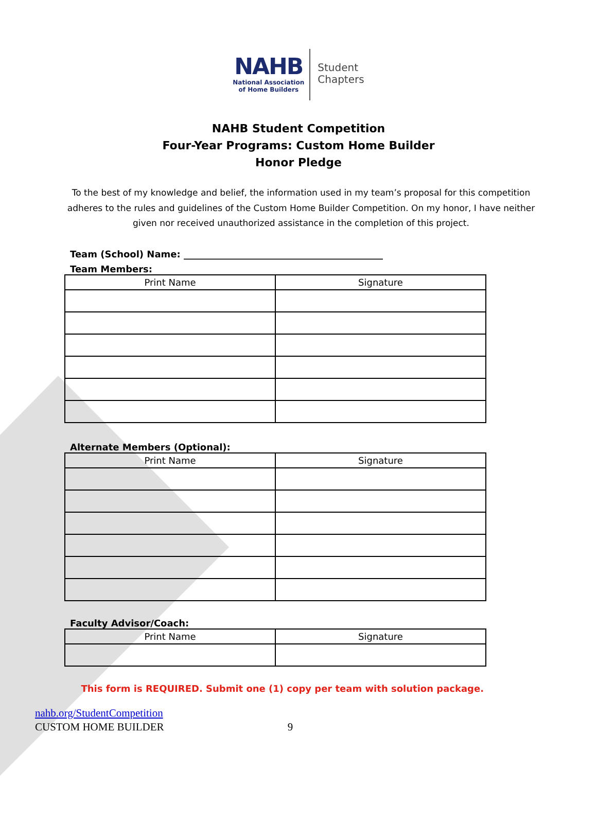NAHB
National Association
of Home Builders
Student
Chapters
NAHB Student Competition
Four-Year Programs: Custom Home Builder
Honor Pledge
To the best of my knowledge and belief, the information used in my team’s proposal for this competition adheres to the rules and guidelines of the Custom Home Builder Competition. On my honor, I have neither given nor received unauthorized assistance in the completion of this project.
Team (School) Name: ___________________________________________
Team Members:
| Print Name | Signature |
| --- | --- |
Alternate Members (Optional):
| Print Name | Signature |
| --- | --- |
Faculty Advisor/Coach:
| Print Name | Signature |
| --- | --- |
This form is REQUIRED. Submit one (1) copy per team with solution package.
nahb.org/StudentCompetition
CUSTOM HOME BUILDER 9